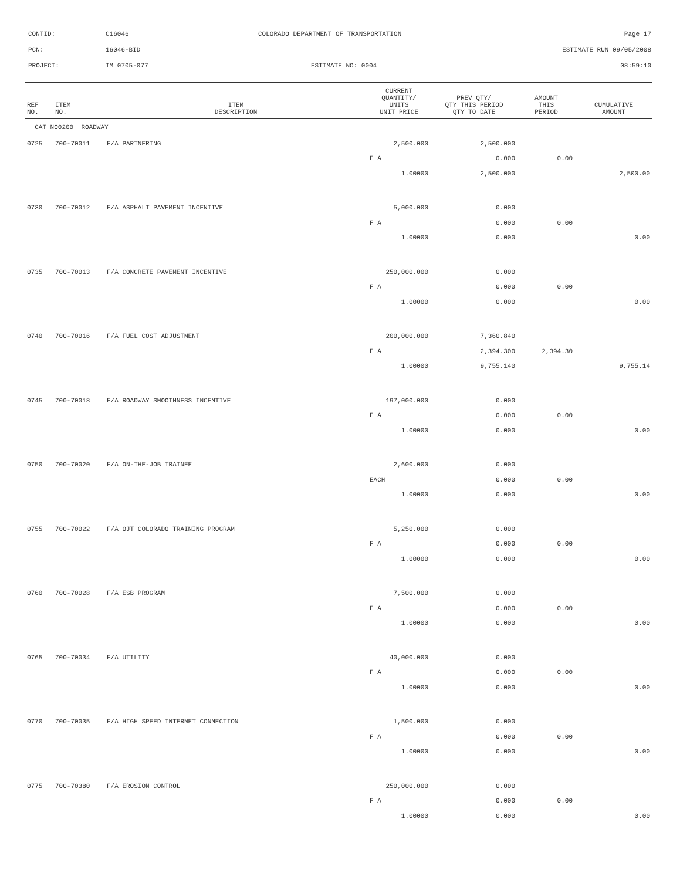CONTID: C16046 COLORADO DEPARTMENT OF TRANSPORTATION Page 17
PCN: 16046-BID ESTIMATE RUN 09/05/2008
PROJECT: IM 0705-077 ESTIMATE NO: 0004 08:59:10
| REF NO. | ITEM NO. | ITEM DESCRIPTION | CURRENT QUANTITY/ UNITS UNIT PRICE | PREV QTY/ QTY THIS PERIOD QTY TO DATE | AMOUNT THIS PERIOD | CUMULATIVE AMOUNT |
| --- | --- | --- | --- | --- | --- | --- |
| CAT NO0200 ROADWAY | | | | | | |
| 0725 | 700-70011 | F/A PARTNERING | 2,500.000 | 2,500.000 | | |
| | | | F A | 0.000 | 0.00 | |
| | | | 1.00000 | 2,500.000 | | 2,500.00 |
| 0730 | 700-70012 | F/A ASPHALT PAVEMENT INCENTIVE | 5,000.000 | 0.000 | | |
| | | | F A | 0.000 | 0.00 | |
| | | | 1.00000 | 0.000 | | 0.00 |
| 0735 | 700-70013 | F/A CONCRETE PAVEMENT INCENTIVE | 250,000.000 | 0.000 | | |
| | | | F A | 0.000 | 0.00 | |
| | | | 1.00000 | 0.000 | | 0.00 |
| 0740 | 700-70016 | F/A FUEL COST ADJUSTMENT | 200,000.000 | 7,360.840 | | |
| | | | F A | 2,394.300 | 2,394.30 | |
| | | | 1.00000 | 9,755.140 | | 9,755.14 |
| 0745 | 700-70018 | F/A ROADWAY SMOOTHNESS INCENTIVE | 197,000.000 | 0.000 | | |
| | | | F A | 0.000 | 0.00 | |
| | | | 1.00000 | 0.000 | | 0.00 |
| 0750 | 700-70020 | F/A ON-THE-JOB TRAINEE | 2,600.000 | 0.000 | | |
| | | | EACH | 0.000 | 0.00 | |
| | | | 1.00000 | 0.000 | | 0.00 |
| 0755 | 700-70022 | F/A OJT COLORADO TRAINING PROGRAM | 5,250.000 | 0.000 | | |
| | | | F A | 0.000 | 0.00 | |
| | | | 1.00000 | 0.000 | | 0.00 |
| 0760 | 700-70028 | F/A ESB PROGRAM | 7,500.000 | 0.000 | | |
| | | | F A | 0.000 | 0.00 | |
| | | | 1.00000 | 0.000 | | 0.00 |
| 0765 | 700-70034 | F/A UTILITY | 40,000.000 | 0.000 | | |
| | | | F A | 0.000 | 0.00 | |
| | | | 1.00000 | 0.000 | | 0.00 |
| 0770 | 700-70035 | F/A HIGH SPEED INTERNET CONNECTION | 1,500.000 | 0.000 | | |
| | | | F A | 0.000 | 0.00 | |
| | | | 1.00000 | 0.000 | | 0.00 |
| 0775 | 700-70380 | F/A EROSION CONTROL | 250,000.000 | 0.000 | | |
| | | | F A | 0.000 | 0.00 | |
| | | | 1.00000 | 0.000 | | 0.00 |